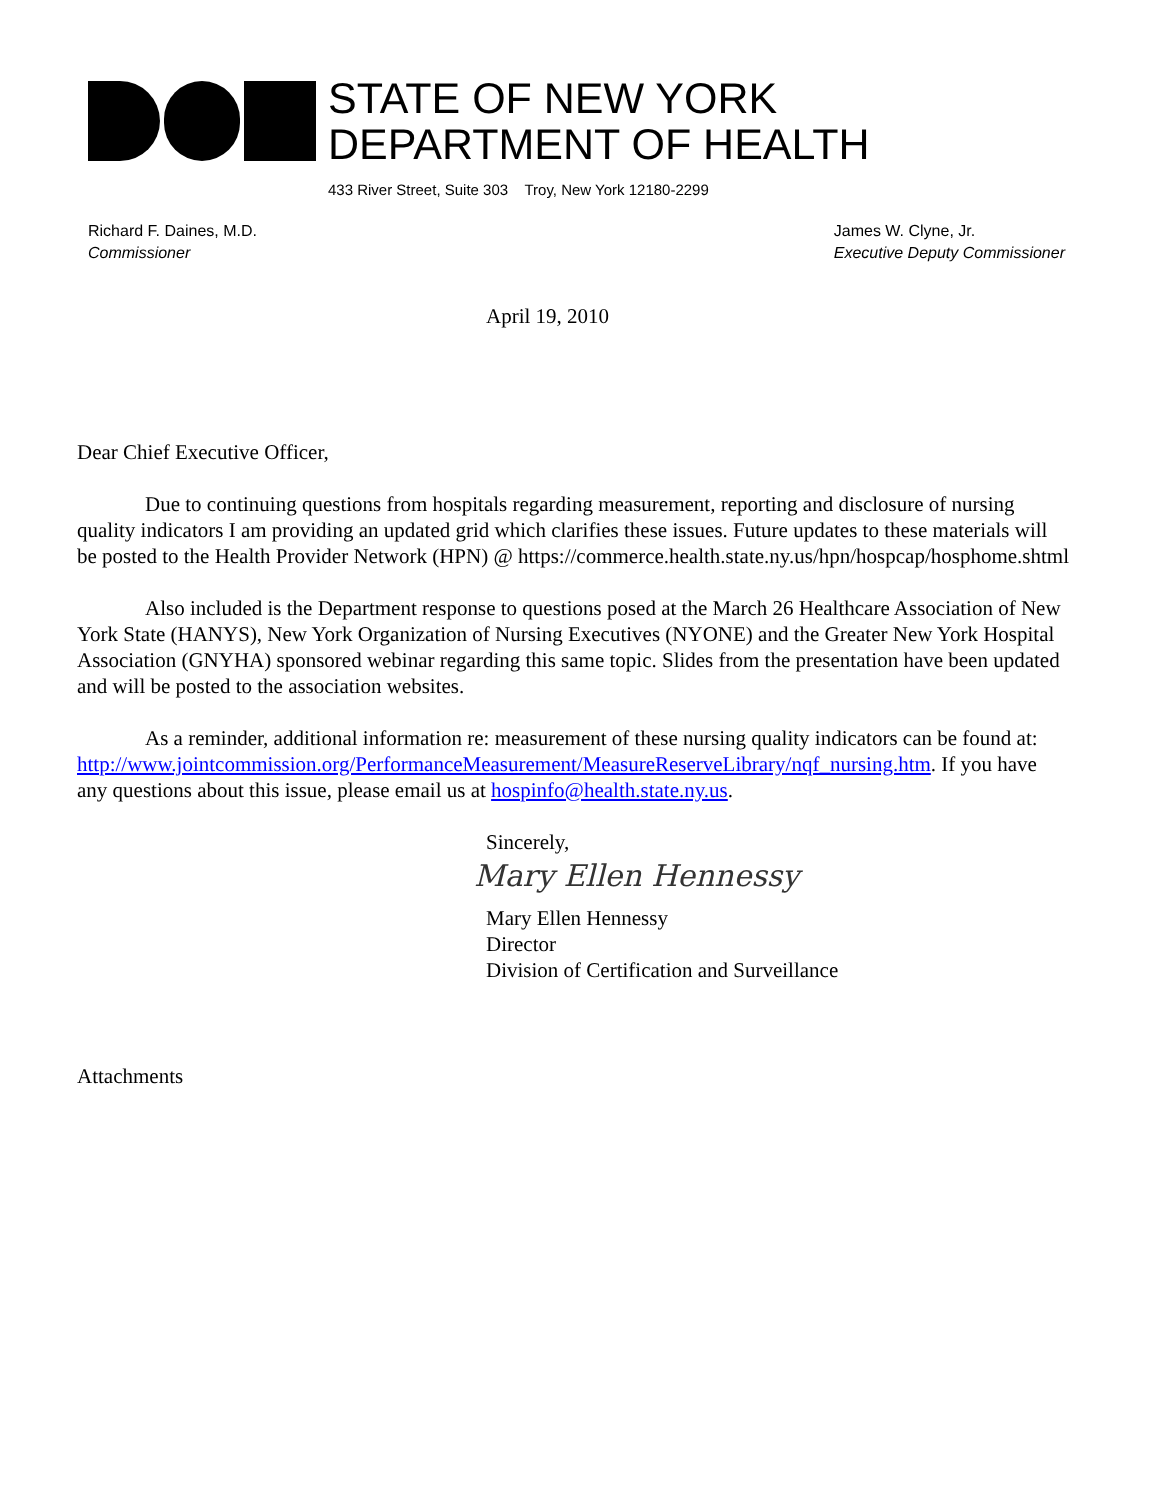STATE OF NEW YORK
DEPARTMENT OF HEALTH
433 River Street, Suite 303 Troy, New York 12180-2299
Richard F. Daines, M.D.
Commissioner
James W. Clyne, Jr.
Executive Deputy Commissioner
April 19, 2010
Dear Chief Executive Officer,
Due to continuing questions from hospitals regarding measurement, reporting and disclosure of nursing quality indicators I am providing an updated grid which clarifies these issues. Future updates to these materials will be posted to the Health Provider Network (HPN) @ https://commerce.health.state.ny.us/hpn/hospcap/hosphome.shtml
Also included is the Department response to questions posed at the March 26 Healthcare Association of New York State (HANYS), New York Organization of Nursing Executives (NYONE) and the Greater New York Hospital Association (GNYHA) sponsored webinar regarding this same topic. Slides from the presentation have been updated and will be posted to the association websites.
As a reminder, additional information re: measurement of these nursing quality indicators can be found at:
http://www.jointcommission.org/PerformanceMeasurement/MeasureReserveLibrary/nqf_nursing.htm. If you have any questions about this issue, please email us at hospinfo@health.state.ny.us.
Sincerely,
Mary Ellen Hennessy
Mary Ellen Hennessy
Director
Division of Certification and Surveillance
Attachments